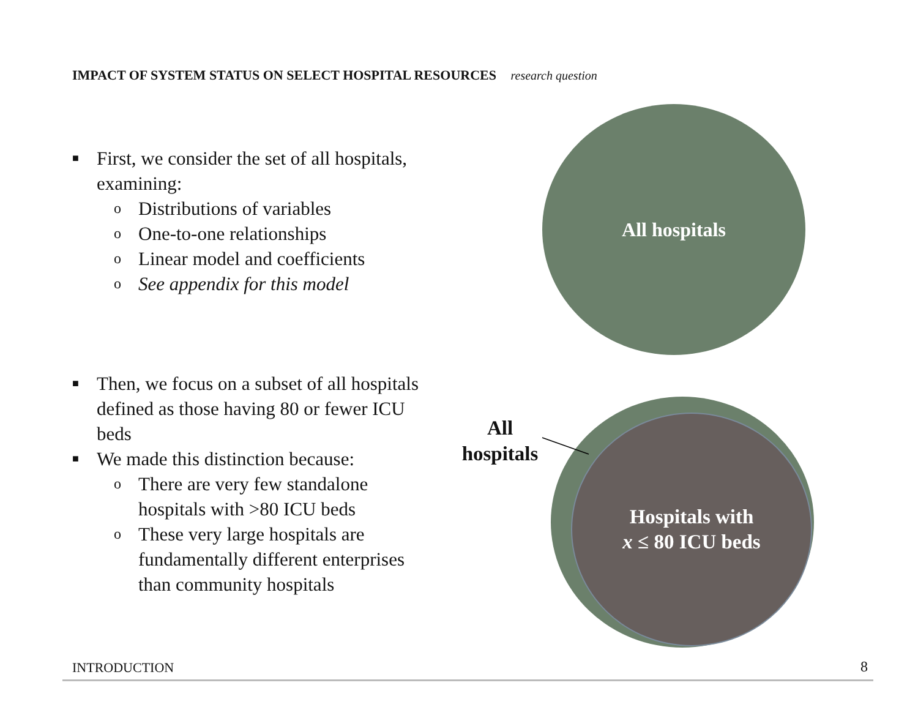IMPACT OF SYSTEM STATUS ON SELECT HOSPITAL RESOURCES research question
■ First, we consider the set of all hospitals, examining:
o Distributions of variables
o One-to-one relationships
o Linear model and coefficients
o See appendix for this model
All hospitals
■ Then, we focus on a subset of all hospitals defined as those having 80 or fewer ICU beds
■ We made this distinction because:
o There are very few standalone hospitals with >80 ICU beds
o These very large hospitals are fundamentally different enterprises than community hospitals
Hospitals with
x ≤ 80 ICU beds
All
hospitals
INTRODUCTION 8